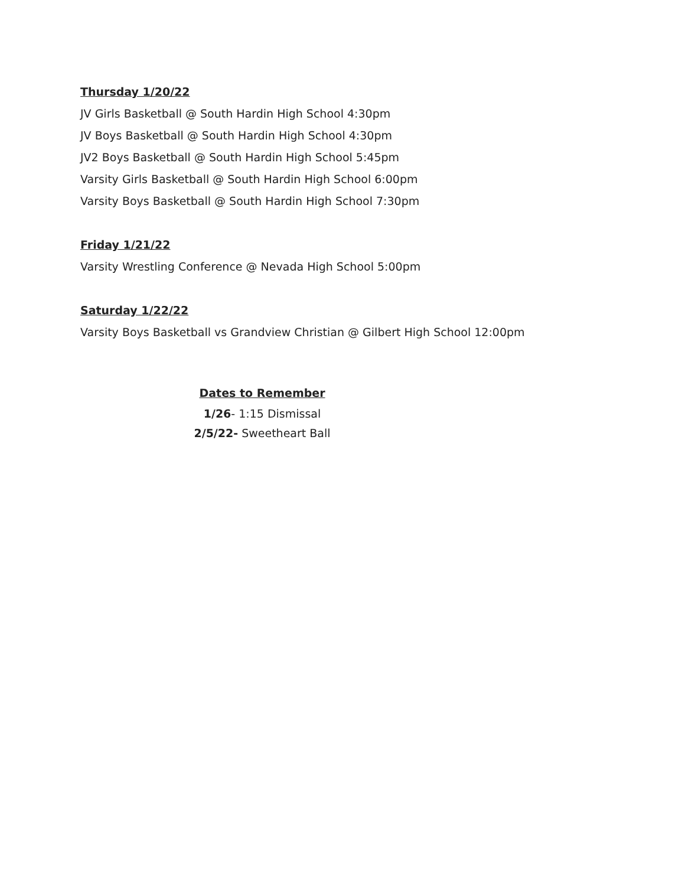Thursday 1/20/22
JV Girls Basketball @ South Hardin High School 4:30pm
JV Boys Basketball @ South Hardin High School 4:30pm
JV2 Boys Basketball @ South Hardin High School 5:45pm
Varsity Girls Basketball @ South Hardin High School 6:00pm
Varsity Boys Basketball @ South Hardin High School 7:30pm
Friday 1/21/22
Varsity Wrestling Conference @ Nevada High School 5:00pm
Saturday 1/22/22
Varsity Boys Basketball vs Grandview Christian @ Gilbert High School 12:00pm
Dates to Remember
1/26- 1:15 Dismissal
2/5/22- Sweetheart Ball